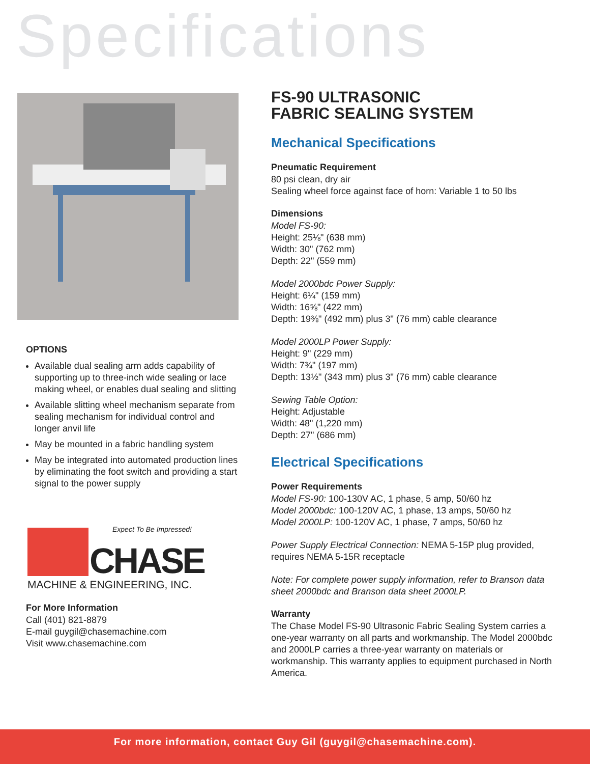Specifications
OPTIONS
Available dual sealing arm adds capability of supporting up to three-inch wide sealing or lace making wheel, or enables dual sealing and slitting
Available slitting wheel mechanism separate from sealing mechanism for individual control and longer anvil life
May be mounted in a fabric handling system
May be integrated into automated production lines by eliminating the foot switch and providing a start signal to the power supply
Expect To Be Impressed!
CHASE
MACHINE & ENGINEERING, INC.
For More Information
Call (401) 821-8879
E-mail guygil@chasemachine.com
Visit www.chasemachine.com
FS-90 ULTRASONIC
FABRIC SEALING SYSTEM
Mechanical Specifications
Pneumatic Requirement
80 psi clean, dry air
Sealing wheel force against face of horn: Variable 1 to 50 lbs
Dimensions
Model FS-90:
Height: 25⅛" (638 mm)
Width: 30" (762 mm)
Depth: 22" (559 mm)
Model 2000bdc Power Supply:
Height: 6¼" (159 mm)
Width: 16⅝" (422 mm)
Depth: 19⅜" (492 mm) plus 3" (76 mm) cable clearance
Model 2000LP Power Supply:
Height: 9" (229 mm)
Width: 7¾" (197 mm)
Depth: 13½" (343 mm) plus 3" (76 mm) cable clearance
Sewing Table Option:
Height: Adjustable
Width: 48" (1,220 mm)
Depth: 27" (686 mm)
Electrical Specifications
Power Requirements
Model FS-90: 100-130V AC, 1 phase, 5 amp, 50/60 hz
Model 2000bdc: 100-120V AC, 1 phase, 13 amps, 50/60 hz
Model 2000LP: 100-120V AC, 1 phase, 7 amps, 50/60 hz
Power Supply Electrical Connection: NEMA 5-15P plug provided, requires NEMA 5-15R receptacle
Note: For complete power supply information, refer to Branson data sheet 2000bdc and Branson data sheet 2000LP.
Warranty
The Chase Model FS-90 Ultrasonic Fabric Sealing System carries a one-year warranty on all parts and workmanship. The Model 2000bdc and 2000LP carries a three-year warranty on materials or workmanship. This warranty applies to equipment purchased in North America.
For more information, contact Guy Gil (guygil@chasemachine.com).